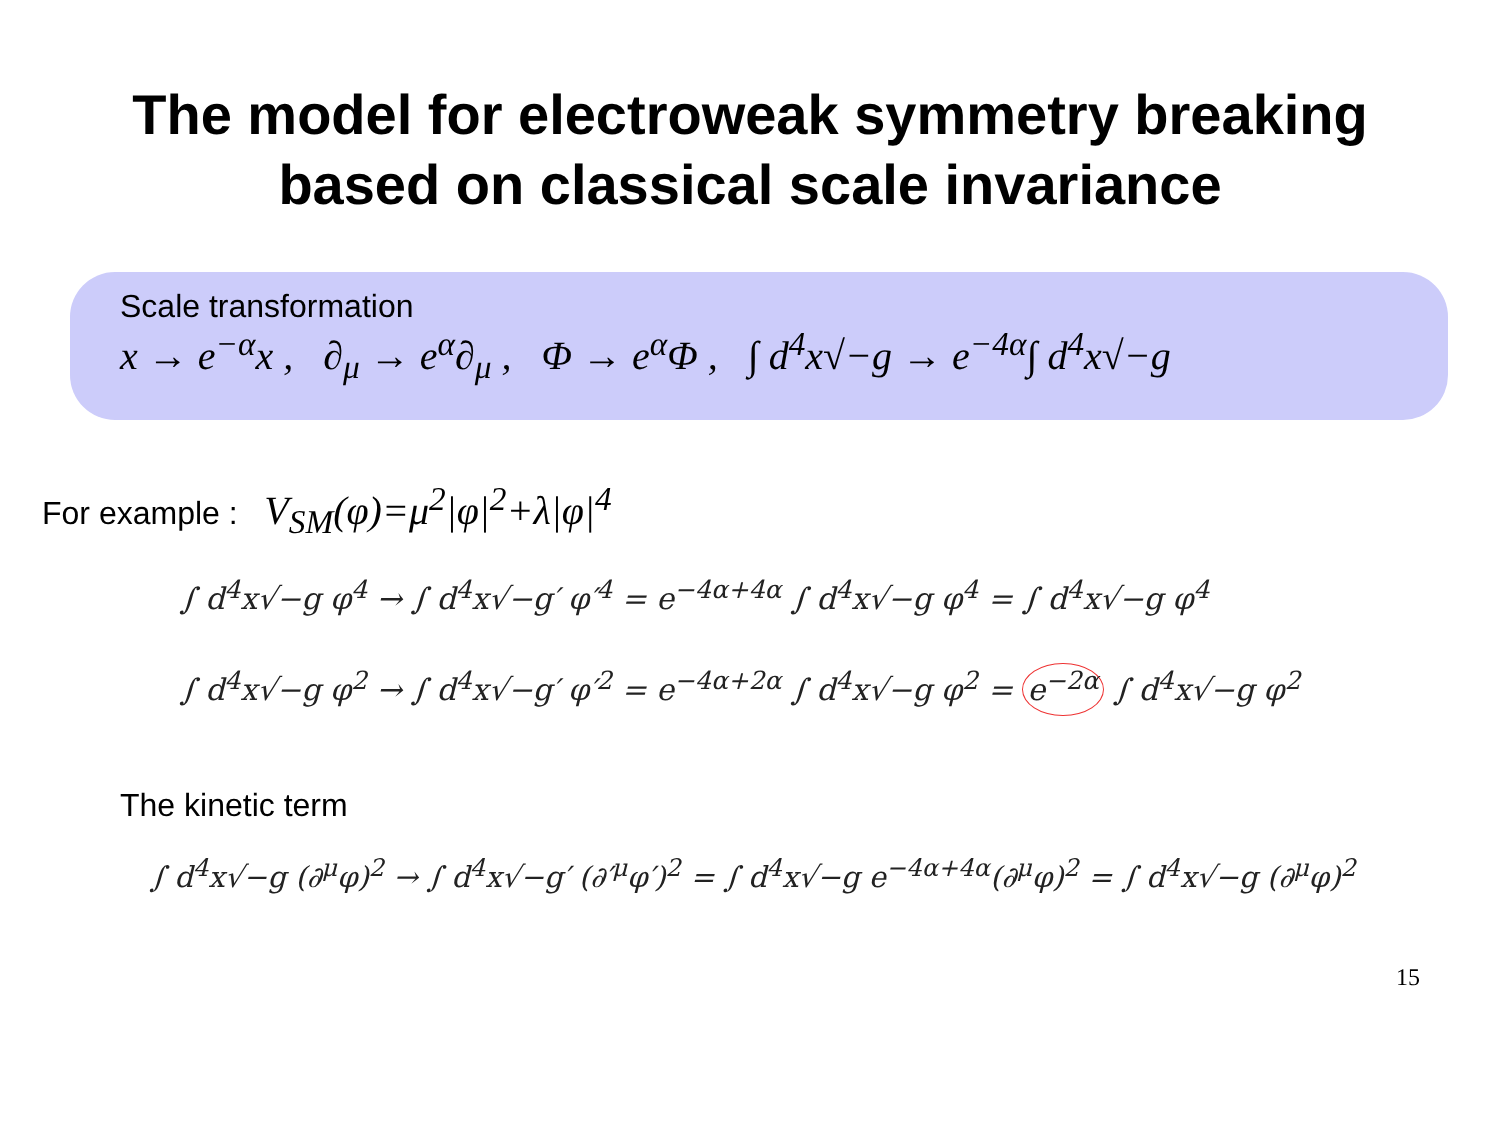The model for electroweak symmetry breaking
based on classical scale invariance
Scale transformation
x → e<sup>−α</sup>x , ∂<sub>μ</sub> → e<sup>α</sup>∂<sub>μ</sub> , Φ → e<sup>α</sup>Φ , ∫ d<sup>4</sup>x√−g → e<sup>−4α</sup>∫ d<sup>4</sup>x√−g
For example : V<sub>SM</sub>(φ)=μ<sup>2</sup>|φ|<sup>2</sup>+λ|φ|<sup>4</sup>
∫ d<sup>4</sup>x√−g φ<sup>4</sup> → ∫ d<sup>4</sup>x√−g′ φ′<sup>4</sup> = e<sup>−4α+4α</sup> ∫ d<sup>4</sup>x√−g φ<sup>4</sup> = ∫ d<sup>4</sup>x√−g φ<sup>4</sup>
∫ d<sup>4</sup>x√−g φ<sup>2</sup> → ∫ d<sup>4</sup>x√−g′ φ′<sup>2</sup> = e<sup>−4α+2α</sup> ∫ d<sup>4</sup>x√−g φ<sup>2</sup> = e<sup>−2α</sup> ∫ d<sup>4</sup>x√−g φ<sup>2</sup>
The kinetic term
∫ d<sup>4</sup>x√−g (∂<sup>μ</sup>φ)<sup>2</sup> → ∫ d<sup>4</sup>x√−g′ (∂′<sup>μ</sup>φ′)<sup>2</sup> = ∫ d<sup>4</sup>x√−g e<sup>−4α+4α</sup>(∂<sup>μ</sup>φ)<sup>2</sup> = ∫ d<sup>4</sup>x√−g (∂<sup>μ</sup>φ)<sup>2</sup>
15